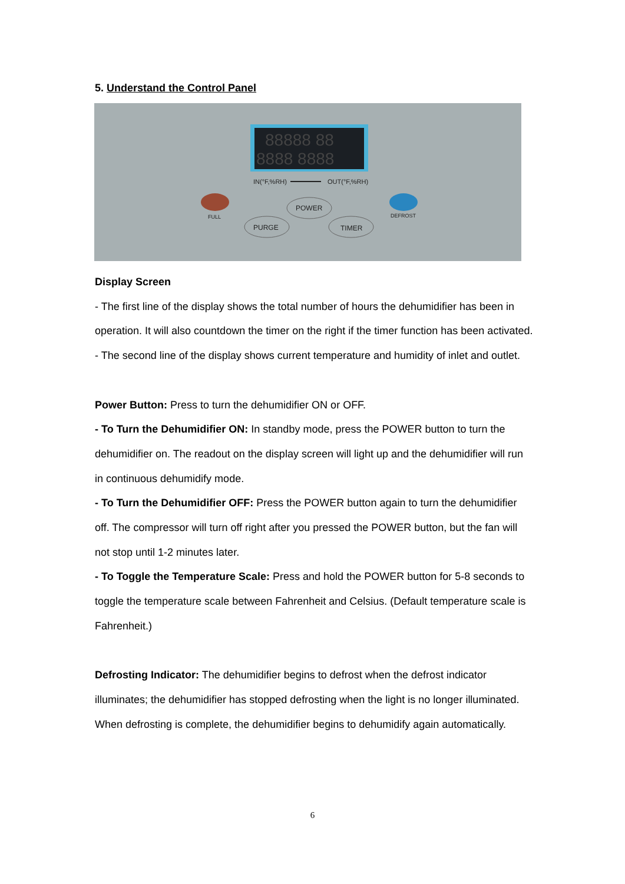5. Understand the Control Panel
88888 88
8888 8888
IN(°F,%RH)
OUT(°F,%RH)
FULL
DEFROST
POWER
PURGE
TIMER
Display Screen
- The first line of the display shows the total number of hours the dehumidifier has been in operation. It will also countdown the timer on the right if the timer function has been activated.
- The second line of the display shows current temperature and humidity of inlet and outlet.
Power Button: Press to turn the dehumidifier ON or OFF.
- To Turn the Dehumidifier ON: In standby mode, press the POWER button to turn the dehumidifier on. The readout on the display screen will light up and the dehumidifier will run in continuous dehumidify mode.
- To Turn the Dehumidifier OFF: Press the POWER button again to turn the dehumidifier off. The compressor will turn off right after you pressed the POWER button, but the fan will not stop until 1-2 minutes later.
- To Toggle the Temperature Scale: Press and hold the POWER button for 5-8 seconds to toggle the temperature scale between Fahrenheit and Celsius. (Default temperature scale is Fahrenheit.)
Defrosting Indicator: The dehumidifier begins to defrost when the defrost indicator illuminates; the dehumidifier has stopped defrosting when the light is no longer illuminated. When defrosting is complete, the dehumidifier begins to dehumidify again automatically.
6